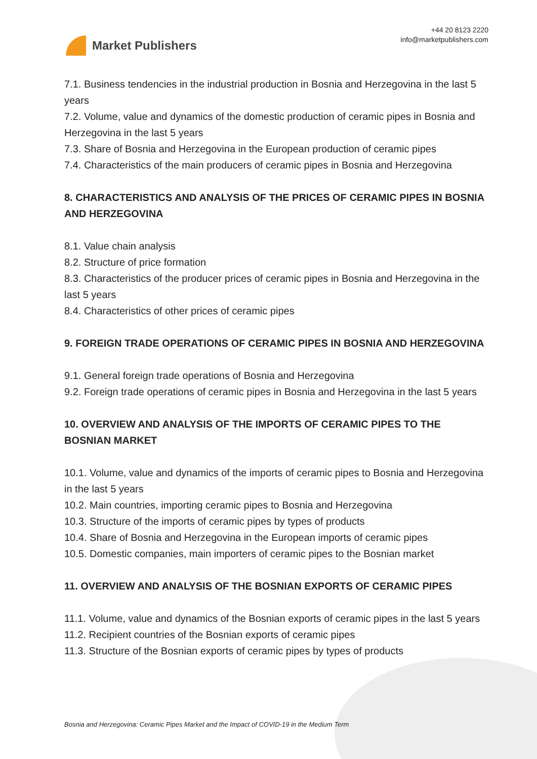Market Publishers
+44 20 8123 2220
info@marketpublishers.com
7.1. Business tendencies in the industrial production in Bosnia and Herzegovina in the last 5 years
7.2. Volume, value and dynamics of the domestic production of ceramic pipes in Bosnia and Herzegovina in the last 5 years
7.3. Share of Bosnia and Herzegovina in the European production of ceramic pipes
7.4. Characteristics of the main producers of ceramic pipes in Bosnia and Herzegovina
8. CHARACTERISTICS AND ANALYSIS OF THE PRICES OF CERAMIC PIPES IN BOSNIA AND HERZEGOVINA
8.1. Value chain analysis
8.2. Structure of price formation
8.3. Characteristics of the producer prices of ceramic pipes in Bosnia and Herzegovina in the last 5 years
8.4. Characteristics of other prices of ceramic pipes
9. FOREIGN TRADE OPERATIONS OF CERAMIC PIPES IN BOSNIA AND HERZEGOVINA
9.1. General foreign trade operations of Bosnia and Herzegovina
9.2. Foreign trade operations of ceramic pipes in Bosnia and Herzegovina in the last 5 years
10. OVERVIEW AND ANALYSIS OF THE IMPORTS OF CERAMIC PIPES TO THE BOSNIAN MARKET
10.1. Volume, value and dynamics of the imports of ceramic pipes to Bosnia and Herzegovina in the last 5 years
10.2. Main countries, importing ceramic pipes to Bosnia and Herzegovina
10.3. Structure of the imports of ceramic pipes by types of products
10.4. Share of Bosnia and Herzegovina in the European imports of ceramic pipes
10.5. Domestic companies, main importers of ceramic pipes to the Bosnian market
11. OVERVIEW AND ANALYSIS OF THE BOSNIAN EXPORTS OF CERAMIC PIPES
11.1. Volume, value and dynamics of the Bosnian exports of ceramic pipes in the last 5 years
11.2. Recipient countries of the Bosnian exports of ceramic pipes
11.3. Structure of the Bosnian exports of ceramic pipes by types of products
Bosnia and Herzegovina: Ceramic Pipes Market and the Impact of COVID-19 in the Medium Term